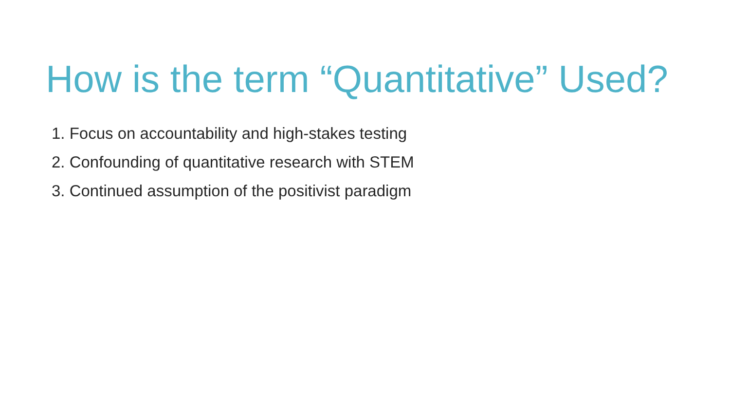How is the term “Quantitative” Used?
1. Focus on accountability and high-stakes testing
2. Confounding of quantitative research with STEM
3. Continued assumption of the positivist paradigm